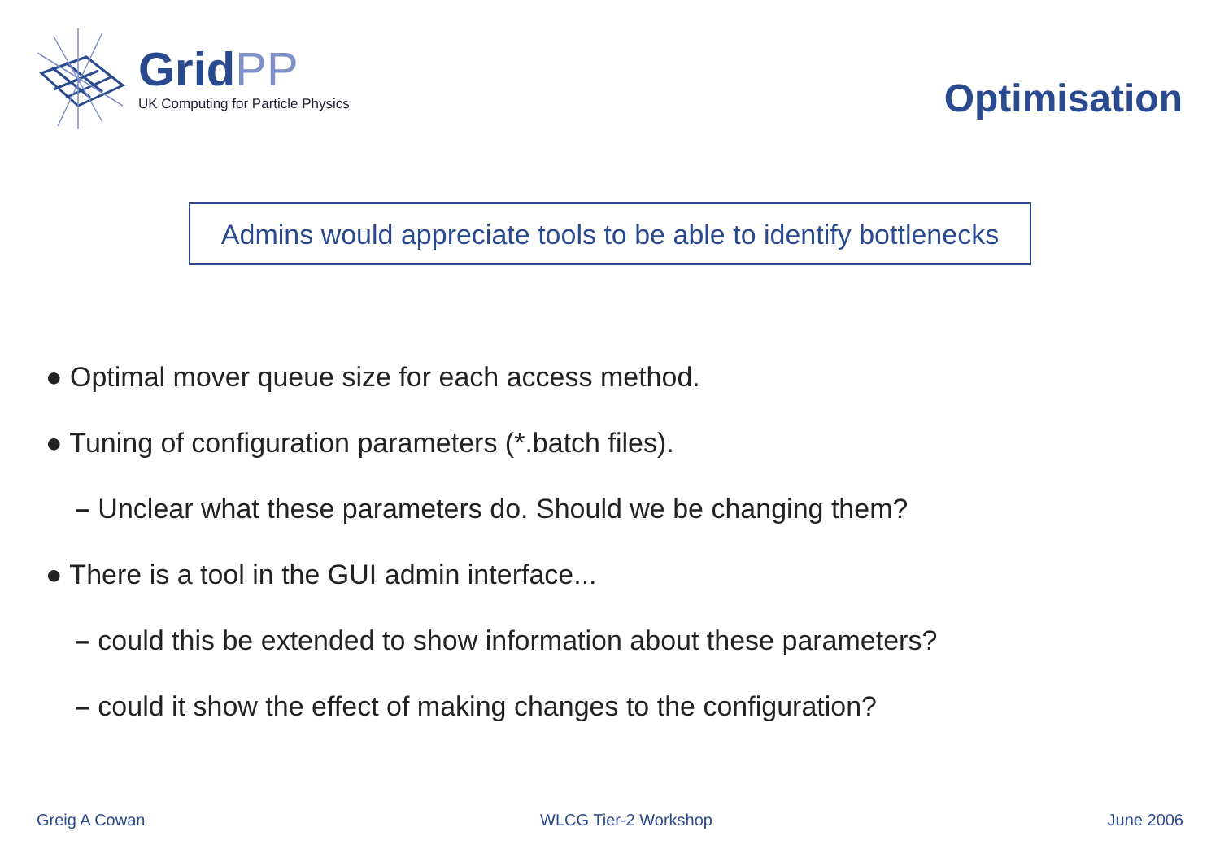GridPP
UK Computing for Particle Physics
Optimisation
Admins would appreciate tools to be able to identify bottlenecks
● Optimal mover queue size for each access method.
● Tuning of configuration parameters (*.batch files).
– Unclear what these parameters do. Should we be changing them?
● There is a tool in the GUI admin interface...
– could this be extended to show information about these parameters?
– could it show the effect of making changes to the configuration?
Greig A Cowan WLCG Tier-2 Workshop June 2006